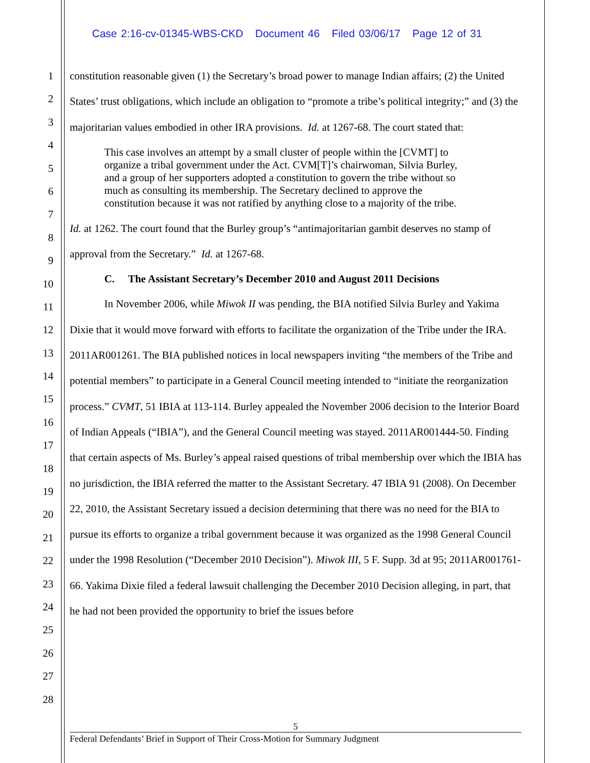Case 2:16-cv-01345-WBS-CKD Document 46 Filed 03/06/17 Page 12 of 31
1
2
3
4
5
6
7
8
9
10
11
12
13
14
15
16
17
18
19
20
21
22
23
24
25
26
27
28
constitution reasonable given (1) the Secretary’s broad power to manage Indian affairs; (2) the United States’ trust obligations, which include an obligation to “promote a tribe’s political integrity;” and (3) the majoritarian values embodied in other IRA provisions. Id. at 1267-68. The court stated that:
This case involves an attempt by a small cluster of people within the [CVMT] to organize a tribal government under the Act. CVM[T]’s chairwoman, Silvia Burley, and a group of her supporters adopted a constitution to govern the tribe without so much as consulting its membership. The Secretary declined to approve the constitution because it was not ratified by anything close to a majority of the tribe.
Id. at 1262. The court found that the Burley group’s “antimajoritarian gambit deserves no stamp of approval from the Secretary.” Id. at 1267-68.
C. The Assistant Secretary’s December 2010 and August 2011 Decisions
In November 2006, while Miwok II was pending, the BIA notified Silvia Burley and Yakima Dixie that it would move forward with efforts to facilitate the organization of the Tribe under the IRA. 2011AR001261. The BIA published notices in local newspapers inviting “the members of the Tribe and potential members” to participate in a General Council meeting intended to “initiate the reorganization process.” CVMT, 51 IBIA at 113-114. Burley appealed the November 2006 decision to the Interior Board of Indian Appeals (“IBIA”), and the General Council meeting was stayed. 2011AR001444-50. Finding that certain aspects of Ms. Burley’s appeal raised questions of tribal membership over which the IBIA has no jurisdiction, the IBIA referred the matter to the Assistant Secretary. 47 IBIA 91 (2008). On December 22, 2010, the Assistant Secretary issued a decision determining that there was no need for the BIA to pursue its efforts to organize a tribal government because it was organized as the 1998 General Council under the 1998 Resolution (“December 2010 Decision”). Miwok III, 5 F. Supp. 3d at 95; 2011AR001761-66. Yakima Dixie filed a federal lawsuit challenging the December 2010 Decision alleging, in part, that he had not been provided the opportunity to brief the issues before
5
Federal Defendants’ Brief in Support of Their Cross-Motion for Summary Judgment